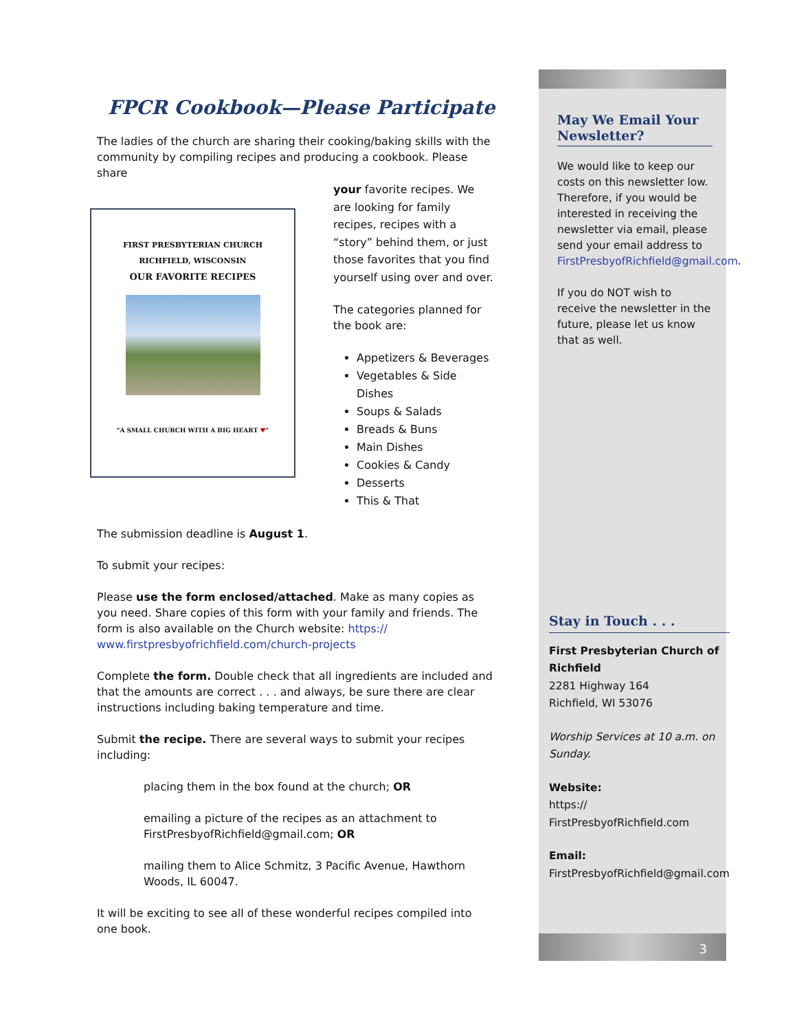FPCR Cookbook—Please Participate
The ladies of the church are sharing their cooking/baking skills with the community by compiling recipes and producing a cookbook. Please share
FIRST PRESBYTERIAN CHURCH
RICHFIELD, WISCONSIN
OUR FAVORITE RECIPES
"A SMALL CHURCH WITH A BIG HEART ♥"
your favorite recipes. We are looking for family recipes, recipes with a “story” behind them, or just those favorites that you find yourself using over and over.
The categories planned for the book are:
Appetizers & Beverages
Vegetables & Side Dishes
Soups & Salads
Breads & Buns
Main Dishes
Cookies & Candy
Desserts
This & That
The submission deadline is August 1.
To submit your recipes:
Please use the form enclosed/attached. Make as many copies as you need. Share copies of this form with your family and friends. The form is also available on the Church website: https://
www.firstpresbyofrichfield.com/church-projects
Complete the form. Double check that all ingredients are included and that the amounts are correct . . . and always, be sure there are clear instructions including baking temperature and time.
Submit the recipe. There are several ways to submit your recipes including:
placing them in the box found at the church; OR
emailing a picture of the recipes as an attachment to FirstPresbyofRichfield@gmail.com; OR
mailing them to Alice Schmitz, 3 Pacific Avenue, Hawthorn Woods, IL 60047.
It will be exciting to see all of these wonderful recipes compiled into one book.
May We Email Your Newsletter?
We would like to keep our costs on this newsletter low. Therefore, if you would be interested in receiving the newsletter via email, please send your email address to FirstPresbyofRichfield@gmail.com.
If you do NOT wish to receive the newsletter in the future, please let us know that as well.
Stay in Touch . . .
First Presbyterian Church of Richfield
2281 Highway 164
Richfield, WI 53076
Worship Services at 10 a.m. on Sunday.
Website:
https://
FirstPresbyofRichfield.com
Email:
FirstPresbyofRichfield@gmail.com
3